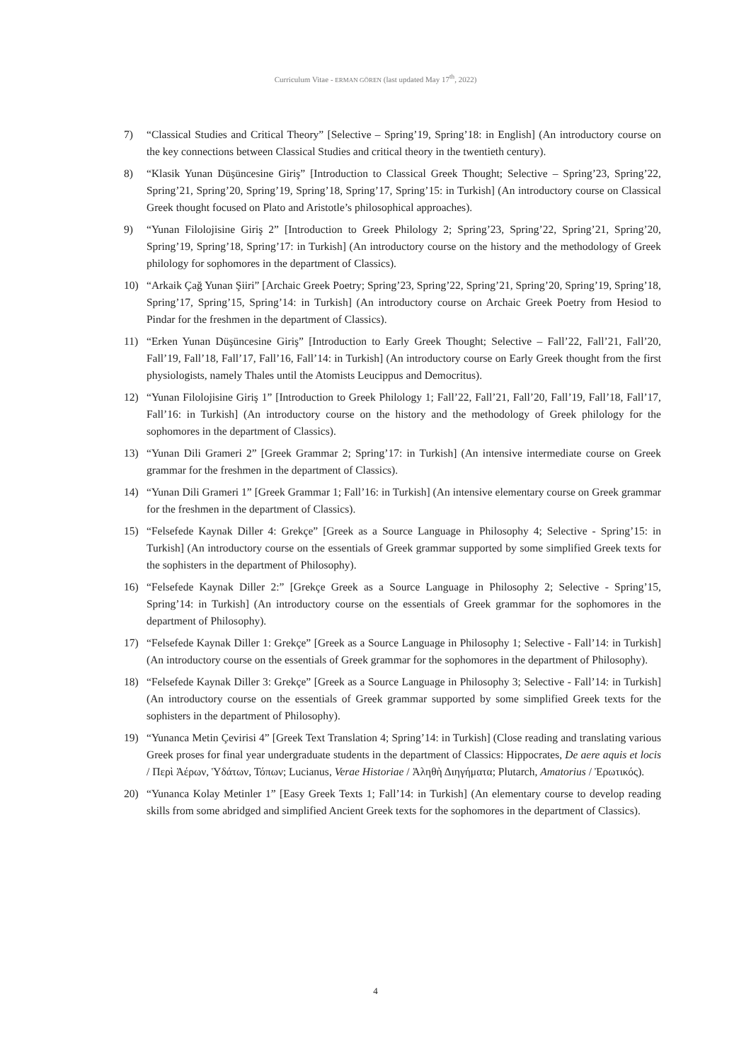Curriculum Vitae - ERMAN GÖREN (last updated May 17<sup>th</sup>, 2022)
7) “Classical Studies and Critical Theory” [Selective – Spring’19, Spring’18: in English] (An introductory course on the key connections between Classical Studies and critical theory in the twentieth century).
8) “Klasik Yunan Düşüncesine Giriş” [Introduction to Classical Greek Thought; Selective – Spring’23, Spring’22, Spring’21, Spring’20, Spring’19, Spring’18, Spring’17, Spring’15: in Turkish] (An introductory course on Classical Greek thought focused on Plato and Aristotle’s philosophical approaches).
9) “Yunan Filolojisine Giriş 2” [Introduction to Greek Philology 2; Spring’23, Spring’22, Spring’21, Spring’20, Spring’19, Spring’18, Spring’17: in Turkish] (An introductory course on the history and the methodology of Greek philology for sophomores in the department of Classics).
10) “Arkaik Çağ Yunan Şiiri” [Archaic Greek Poetry; Spring’23, Spring’22, Spring’21, Spring’20, Spring’19, Spring’18, Spring’17, Spring’15, Spring’14: in Turkish] (An introductory course on Archaic Greek Poetry from Hesiod to Pindar for the freshmen in the department of Classics).
11) “Erken Yunan Düşüncesine Giriş” [Introduction to Early Greek Thought; Selective – Fall’22, Fall’21, Fall’20, Fall’19, Fall’18, Fall’17, Fall’16, Fall’14: in Turkish] (An introductory course on Early Greek thought from the first physiologists, namely Thales until the Atomists Leucippus and Democritus).
12) “Yunan Filolojisine Giriş 1” [Introduction to Greek Philology 1; Fall’22, Fall’21, Fall’20, Fall’19, Fall’18, Fall’17, Fall’16: in Turkish] (An introductory course on the history and the methodology of Greek philology for the sophomores in the department of Classics).
13) “Yunan Dili Grameri 2” [Greek Grammar 2; Spring’17: in Turkish] (An intensive intermediate course on Greek grammar for the freshmen in the department of Classics).
14) “Yunan Dili Grameri 1” [Greek Grammar 1; Fall’16: in Turkish] (An intensive elementary course on Greek grammar for the freshmen in the department of Classics).
15) “Felsefede Kaynak Diller 4: Grekçe” [Greek as a Source Language in Philosophy 4; Selective - Spring’15: in Turkish] (An introductory course on the essentials of Greek grammar supported by some simplified Greek texts for the sophisters in the department of Philosophy).
16) “Felsefede Kaynak Diller 2:” [Grekçe Greek as a Source Language in Philosophy 2; Selective - Spring’15, Spring’14: in Turkish] (An introductory course on the essentials of Greek grammar for the sophomores in the department of Philosophy).
17) “Felsefede Kaynak Diller 1: Grekçe” [Greek as a Source Language in Philosophy 1; Selective - Fall’14: in Turkish] (An introductory course on the essentials of Greek grammar for the sophomores in the department of Philosophy).
18) “Felsefede Kaynak Diller 3: Grekçe” [Greek as a Source Language in Philosophy 3; Selective - Fall’14: in Turkish] (An introductory course on the essentials of Greek grammar supported by some simplified Greek texts for the sophisters in the department of Philosophy).
19) “Yunanca Metin Çevirisi 4” [Greek Text Translation 4; Spring’14: in Turkish] (Close reading and translating various Greek proses for final year undergraduate students in the department of Classics: Hippocrates, De aere aquis et locis / Περὶ Ἀέρων, Ὑδάτων, Τόπων; Lucianus, Verae Historiae / Ἀληθὴ Διηγήματα; Plutarch, Amatorius / Ἐρωτικός).
20) “Yunanca Kolay Metinler 1” [Easy Greek Texts 1; Fall’14: in Turkish] (An elementary course to develop reading skills from some abridged and simplified Ancient Greek texts for the sophomores in the department of Classics).
4